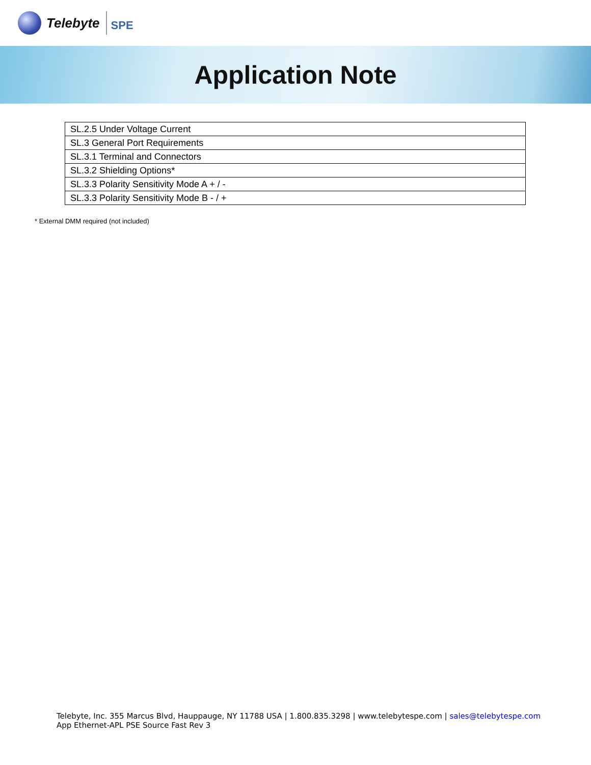Telebyte
SPE
Application Note
| SL.2.5 Under Voltage Current |
| SL.3 General Port Requirements |
| SL.3.1 Terminal and Connectors |
| SL.3.2 Shielding Options* |
| SL.3.3 Polarity Sensitivity Mode A + / - |
| SL.3.3 Polarity Sensitivity Mode B - / + |
* External DMM required (not included)
Telebyte, Inc. 355 Marcus Blvd, Hauppauge, NY 11788 USA | 1.800.835.3298 | www.telebytespe.com | sales@telebytespe.com
App Ethernet-APL PSE Source Fast Rev 3